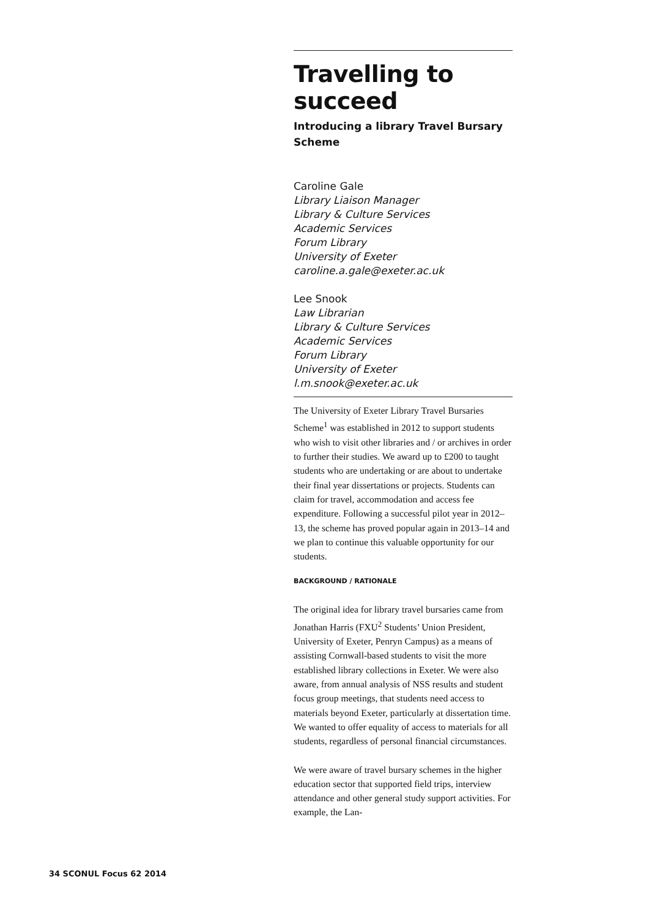Travelling to succeed
Introducing a library Travel Bursary Scheme
Caroline Gale
Library Liaison Manager
Library & Culture Services
Academic Services
Forum Library
University of Exeter
caroline.a.gale@exeter.ac.uk
Lee Snook
Law Librarian
Library & Culture Services
Academic Services
Forum Library
University of Exeter
l.m.snook@exeter.ac.uk
The University of Exeter Library Travel Bursaries Scheme<sup>1</sup> was established in 2012 to support students who wish to visit other libraries and / or archives in order to further their studies. We award up to £200 to taught students who are undertaking or are about to undertake their final year dissertations or projects. Students can claim for travel, accommodation and access fee expenditure. Following a successful pilot year in 2012–13, the scheme has proved popular again in 2013–14 and we plan to continue this valuable opportunity for our students.
BACKGROUND / RATIONALE
The original idea for library travel bursaries came from Jonathan Harris (FXU<sup>2</sup> Students’ Union President, University of Exeter, Penryn Campus) as a means of assisting Cornwall-based students to visit the more established library collections in Exeter. We were also aware, from annual analysis of NSS results and student focus group meetings, that students need access to materials beyond Exeter, particularly at dissertation time. We wanted to offer equality of access to materials for all students, regardless of personal financial circumstances.
We were aware of travel bursary schemes in the higher education sector that supported field trips, interview attendance and other general study support activities. For example, the Lan-
34 SCONUL Focus 62 2014